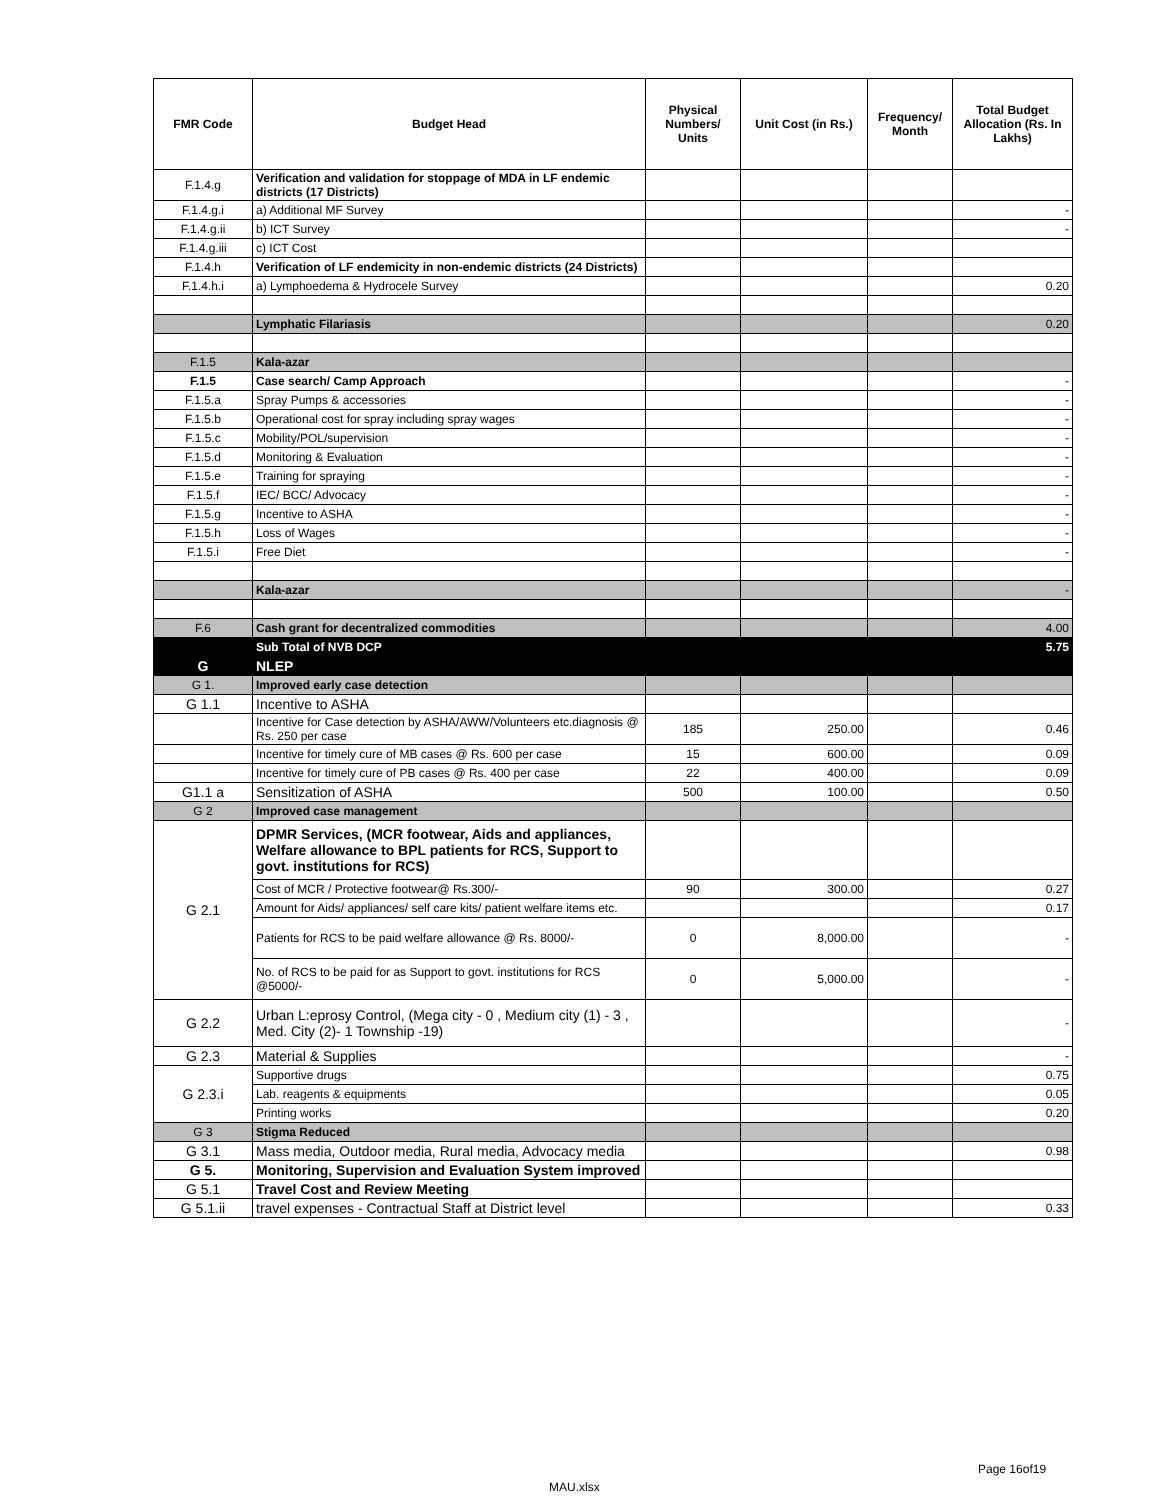| FMR Code | Budget Head | Physical Numbers/ Units | Unit Cost (in Rs.) | Frequency/ Month | Total Budget Allocation (Rs. In Lakhs) |
| --- | --- | --- | --- | --- | --- |
| F.1.4.g | Verification and validation for stoppage of MDA in LF endemic districts (17 Districts) | | | | |
| F.1.4.g.i | a) Additional MF Survey | | | | - |
| F.1.4.g.ii | b) ICT Survey | | | | - |
| F.1.4.g.iii | c) ICT Cost | | | | |
| F.1.4.h | Verification of LF endemicity in non-endemic districts (24 Districts) | | | | |
| F.1.4.h.i | a) Lymphoedema & Hydrocele Survey | | | | 0.20 |
| | Lymphatic Filariasis | | | | 0.20 |
| F.1.5 | Kala-azar | | | | |
| F.1.5 | Case search/ Camp Approach | | | | - |
| F.1.5.a | Spray Pumps & accessories | | | | - |
| F.1.5.b | Operational cost for spray including spray wages | | | | - |
| F.1.5.c | Mobility/POL/supervision | | | | - |
| F.1.5.d | Monitoring & Evaluation | | | | - |
| F.1.5.e | Training for spraying | | | | - |
| F.1.5.f | IEC/ BCC/ Advocacy | | | | - |
| F.1.5.g | Incentive to ASHA | | | | - |
| F.1.5.h | Loss of Wages | | | | - |
| F.1.5.i | Free Diet | | | | - |
| | Kala-azar | | | | - |
| F.6 | Cash grant for decentralized commodities | | | | 4.00 |
| | Sub Total of NVB DCP | | | | 5.75 |
| G | NLEP | | | | |
| G 1. | Improved early case detection | | | | |
| G 1.1 | Incentive to ASHA | | | | |
| | Incentive for Case detection by ASHA/AWW/Volunteers etc.diagnosis @ Rs. 250 per case | 185 | 250.00 | | 0.46 |
| | Incentive for timely cure of MB cases @ Rs. 600 per case | 15 | 600.00 | | 0.09 |
| | Incentive for timely cure of PB cases @ Rs. 400 per case | 22 | 400.00 | | 0.09 |
| G1.1 a | Sensitization of ASHA | 500 | 100.00 | | 0.50 |
| G 2 | Improved case management | | | | |
| G 2.1 | DPMR Services, (MCR footwear, Aids and appliances, Welfare allowance to BPL patients for RCS, Support to govt. institutions for RCS) | | | | |
| | Cost of MCR / Protective footwear@ Rs.300/- | 90 | 300.00 | | 0.27 |
| | Amount for Aids/ appliances/ self care kits/ patient welfare items etc. | | | | 0.17 |
| | Patients for RCS to be paid welfare allowance @ Rs. 8000/- | 0 | 8,000.00 | | - |
| | No. of RCS to be paid for as Support to govt. institutions for RCS @5000/- | 0 | 5,000.00 | | - |
| G 2.2 | Urban L:eprosy Control, (Mega city - 0 , Medium city (1) - 3 , Med. City (2)- 1 Township -19) | | | | - |
| G 2.3 | Material & Supplies | | | | - |
| G 2.3.i | Supportive drugs | | | | 0.75 |
| | Lab. reagents & equipments | | | | 0.05 |
| | Printing works | | | | 0.20 |
| G 3 | Stigma Reduced | | | | |
| G 3.1 | Mass media, Outdoor media, Rural media, Advocacy media | | | | 0.98 |
| G 5. | Monitoring, Supervision and Evaluation System improved | | | | |
| G 5.1 | Travel Cost and Review Meeting | | | | |
| G 5.1.ii | travel expenses - Contractual Staff at District level | | | | 0.33 |
Page 16of19
MAU.xlsx